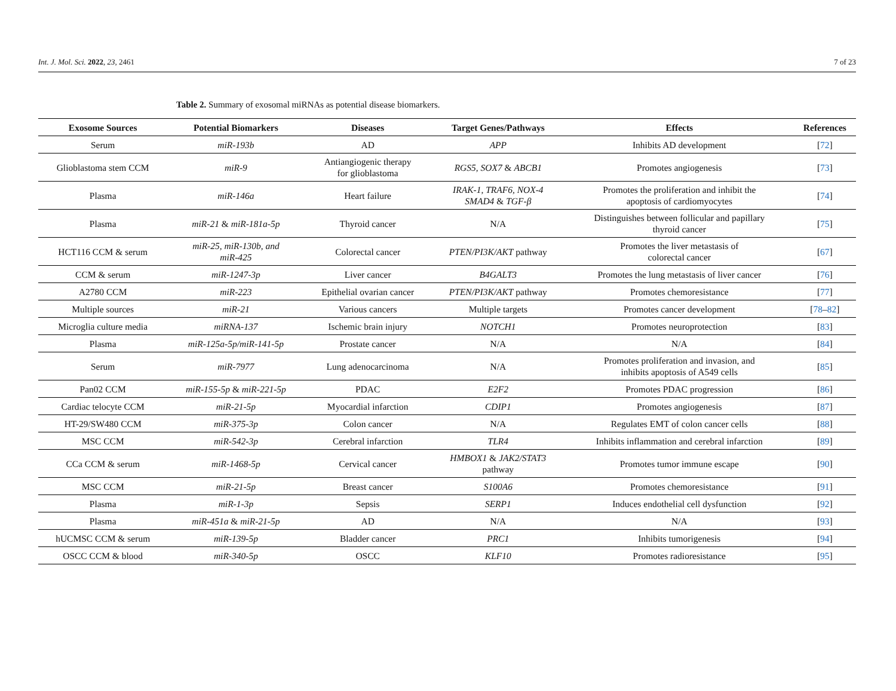Int. J. Mol. Sci. 2022, 23, 2461 7 of 23
Table 2. Summary of exosomal miRNAs as potential disease biomarkers.
| Exosome Sources | Potential Biomarkers | Diseases | Target Genes/Pathways | Effects | References |
| --- | --- | --- | --- | --- | --- |
| Serum | miR-193b | AD | APP | Inhibits AD development | [ 72 ] |
| Glioblastoma stem CCM | miR-9 | Antiangiogenic therapy for glioblastoma | RGS5 , SOX7 & ABCB1 | Promotes angiogenesis | [ 73 ] |
| Plasma | miR-146a | Heart failure | IRAK-1 , TRAF6 , NOX-4 SMAD4 & TGF-β | Promotes the proliferation and inhibit the apoptosis of cardiomyocytes | [ 74 ] |
| Plasma | miR-21 & miR-181a-5p | Thyroid cancer | N/A | Distinguishes between follicular and papillary thyroid cancer | [ 75 ] |
| HCT116 CCM & serum | miR-25 , miR-130b , and miR-425 | Colorectal cancer | PTEN/PI3K/AKT pathway | Promotes the liver metastasis of colorectal cancer | [ 67 ] |
| CCM & serum | miR-1247-3p | Liver cancer | B4GALT3 | Promotes the lung metastasis of liver cancer | [ 76 ] |
| A2780 CCM | miR-223 | Epithelial ovarian cancer | PTEN/PI3K/AKT pathway | Promotes chemoresistance | [ 77 ] |
| Multiple sources | miR-21 | Various cancers | Multiple targets | Promotes cancer development | [ 78 – 82 ] |
| Microglia culture media | miRNA-137 | Ischemic brain injury | NOTCH1 | Promotes neuroprotection | [ 83 ] |
| Plasma | miR-125a-5p/miR-141-5p | Prostate cancer | N/A | N/A | [ 84 ] |
| Serum | miR-7977 | Lung adenocarcinoma | N/A | Promotes proliferation and invasion, and inhibits apoptosis of A549 cells | [ 85 ] |
| Pan02 CCM | miR-155-5p & miR-221-5p | PDAC | E2F2 | Promotes PDAC progression | [ 86 ] |
| Cardiac telocyte CCM | miR-21-5p | Myocardial infarction | CDIP1 | Promotes angiogenesis | [ 87 ] |
| HT-29/SW480 CCM | miR-375-3p | Colon cancer | N/A | Regulates EMT of colon cancer cells | [ 88 ] |
| MSC CCM | miR-542-3p | Cerebral infarction | TLR4 | Inhibits inflammation and cerebral infarction | [ 89 ] |
| CCa CCM & serum | miR-1468-5p | Cervical cancer | HMBOX1 & JAK2/STAT3 pathway | Promotes tumor immune escape | [ 90 ] |
| MSC CCM | miR-21-5p | Breast cancer | S100A6 | Promotes chemoresistance | [ 91 ] |
| Plasma | miR-1-3p | Sepsis | SERP1 | Induces endothelial cell dysfunction | [ 92 ] |
| Plasma | miR-451a & miR-21-5p | AD | N/A | N/A | [ 93 ] |
| hUCMSC CCM & serum | miR-139-5p | Bladder cancer | PRC1 | Inhibits tumorigenesis | [ 94 ] |
| OSCC CCM & blood | miR-340-5p | OSCC | KLF10 | Promotes radioresistance | [ 95 ] |